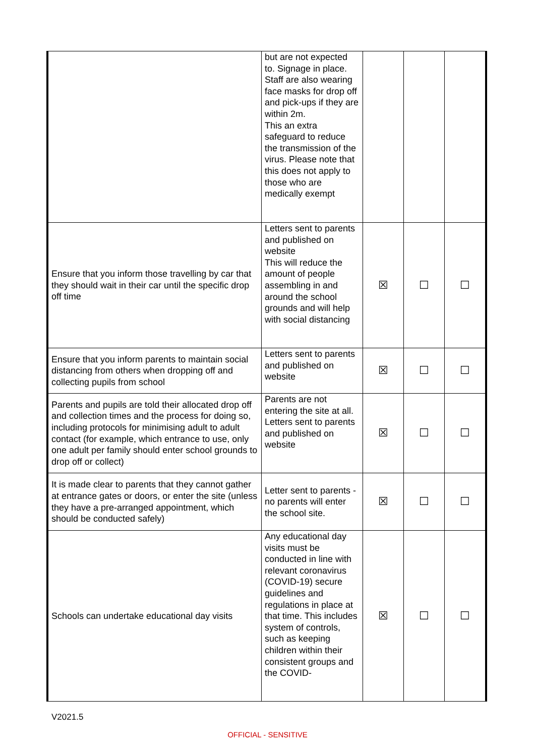| | but are not expected to. Signage in place. Staff are also wearing face masks for drop off and pick-ups if they are within 2m. This an extra safeguard to reduce the transmission of the virus. Please note that this does not apply to those who are medically exempt | | | |
| Ensure that you inform those travelling by car that they should wait in their car until the specific drop off time | Letters sent to parents and published on website This will reduce the amount of people assembling in and around the school grounds and will help with social distancing | ☒ | ☐ | ☐ |
| Ensure that you inform parents to maintain social distancing from others when dropping off and collecting pupils from school | Letters sent to parents and published on website | ☒ | ☐ | ☐ |
| Parents and pupils are told their allocated drop off and collection times and the process for doing so, including protocols for minimising adult to adult contact (for example, which entrance to use, only one adult per family should enter school grounds to drop off or collect) | Parents are not entering the site at all. Letters sent to parents and published on website | ☒ | ☐ | ☐ |
| It is made clear to parents that they cannot gather at entrance gates or doors, or enter the site (unless they have a pre-arranged appointment, which should be conducted safely) | Letter sent to parents - no parents will enter the school site. | ☒ | ☐ | ☐ |
| Schools can undertake educational day visits | Any educational day visits must be conducted in line with relevant coronavirus (COVID-19) secure guidelines and regulations in place at that time. This includes system of controls, such as keeping children within their consistent groups and the COVID- | ☒ | ☐ | ☐ |
V2021.5
OFFICIAL - SENSITIVE